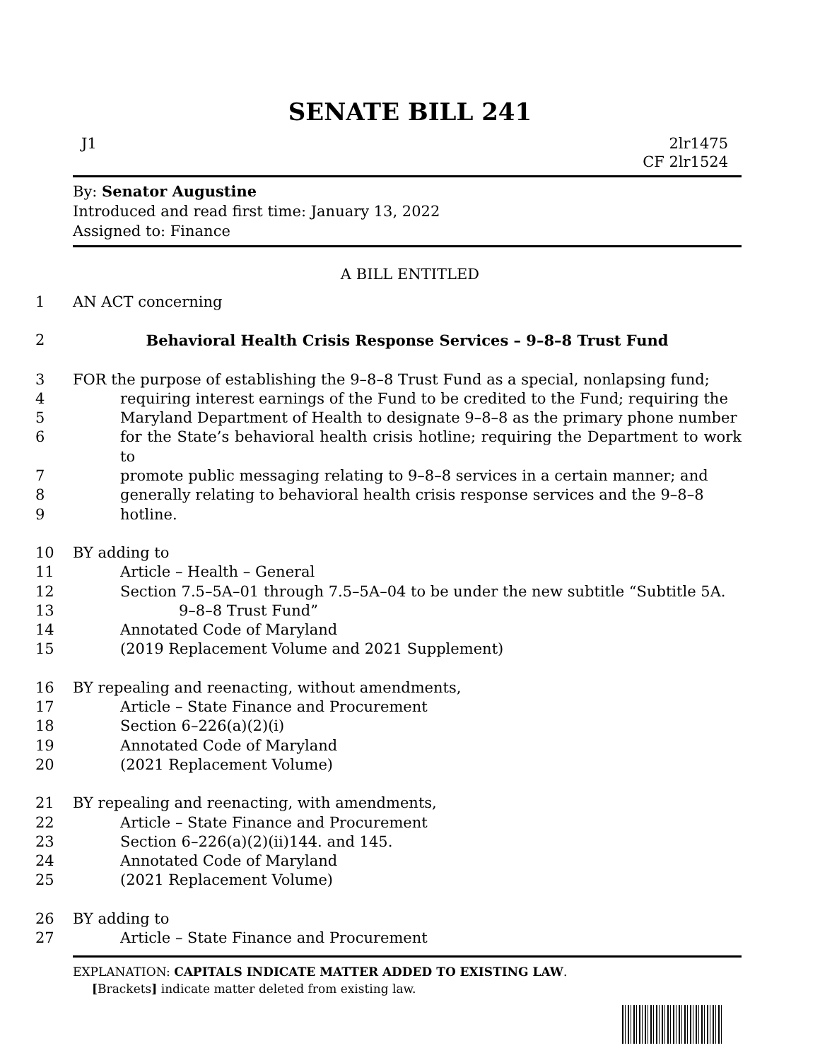SENATE BILL 241
J1 2lr1475
CF 2lr1524
By: Senator Augustine
Introduced and read first time: January 13, 2022
Assigned to: Finance
A BILL ENTITLED
1 AN ACT concerning
2 Behavioral Health Crisis Response Services – 9–8–8 Trust Fund
3 FOR the purpose of establishing the 9–8–8 Trust Fund as a special, nonlapsing fund;
4 requiring interest earnings of the Fund to be credited to the Fund; requiring the
5 Maryland Department of Health to designate 9–8–8 as the primary phone number
6 for the State’s behavioral health crisis hotline; requiring the Department to work to
7 promote public messaging relating to 9–8–8 services in a certain manner; and
8 generally relating to behavioral health crisis response services and the 9–8–8
9 hotline.
10 BY adding to
11 Article – Health – General
12 Section 7.5–5A–01 through 7.5–5A–04 to be under the new subtitle “Subtitle 5A.
13 9–8–8 Trust Fund”
14 Annotated Code of Maryland
15 (2019 Replacement Volume and 2021 Supplement)
16 BY repealing and reenacting, without amendments,
17 Article – State Finance and Procurement
18 Section 6–226(a)(2)(i)
19 Annotated Code of Maryland
20 (2021 Replacement Volume)
21 BY repealing and reenacting, with amendments,
22 Article – State Finance and Procurement
23 Section 6–226(a)(2)(ii)144. and 145.
24 Annotated Code of Maryland
25 (2021 Replacement Volume)
26 BY adding to
27 Article – State Finance and Procurement
EXPLANATION: CAPITALS INDICATE MATTER ADDED TO EXISTING LAW.
[Brackets] indicate matter deleted from existing law.